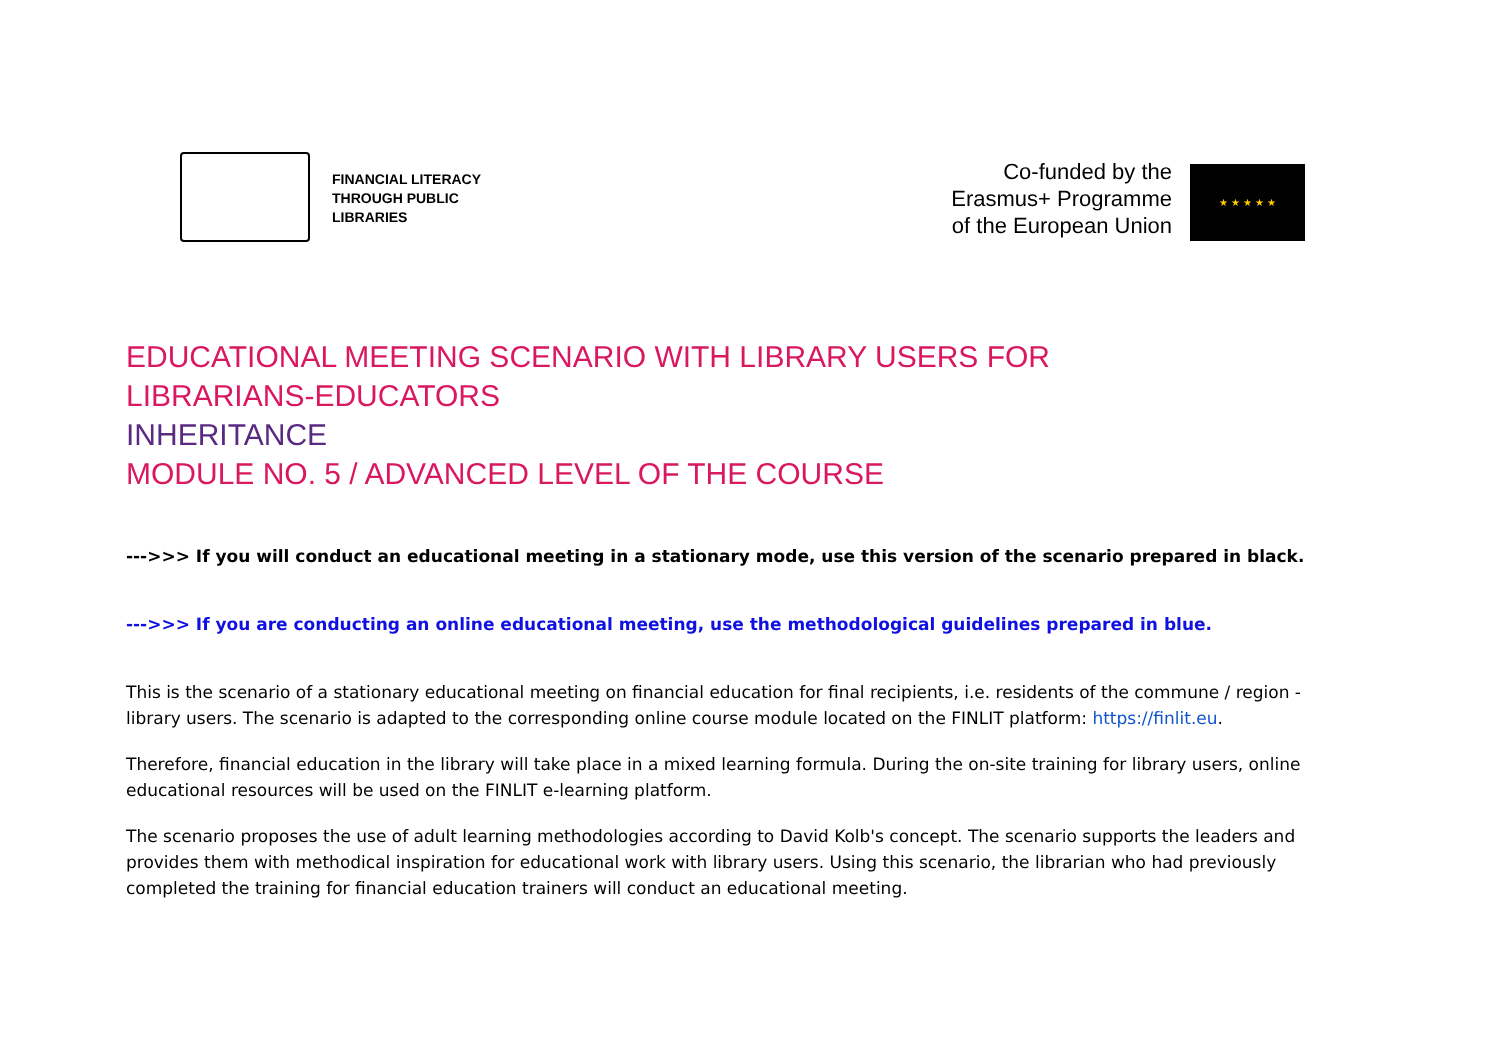FINANCIAL LITERACY
THROUGH PUBLIC
LIBRARIES
Co-funded by the
Erasmus+ Programme
of the European Union
★ ★ ★ ★ ★
EDUCATIONAL MEETING SCENARIO WITH LIBRARY USERS FOR
LIBRARIANS-EDUCATORS
INHERITANCE
MODULE NO. 5 / ADVANCED LEVEL OF THE COURSE
--->>> If you will conduct an educational meeting in a stationary mode, use this version of the scenario prepared in black.
--->>> If you are conducting an online educational meeting, use the methodological guidelines prepared in blue.
This is the scenario of a stationary educational meeting on financial education for final recipients, i.e. residents of the commune / region - library users. The scenario is adapted to the corresponding online course module located on the FINLIT platform: https://finlit.eu.
Therefore, financial education in the library will take place in a mixed learning formula. During the on-site training for library users, online educational resources will be used on the FINLIT e-learning platform.
The scenario proposes the use of adult learning methodologies according to David Kolb's concept. The scenario supports the leaders and provides them with methodical inspiration for educational work with library users. Using this scenario, the librarian who had previously completed the training for financial education trainers will conduct an educational meeting.